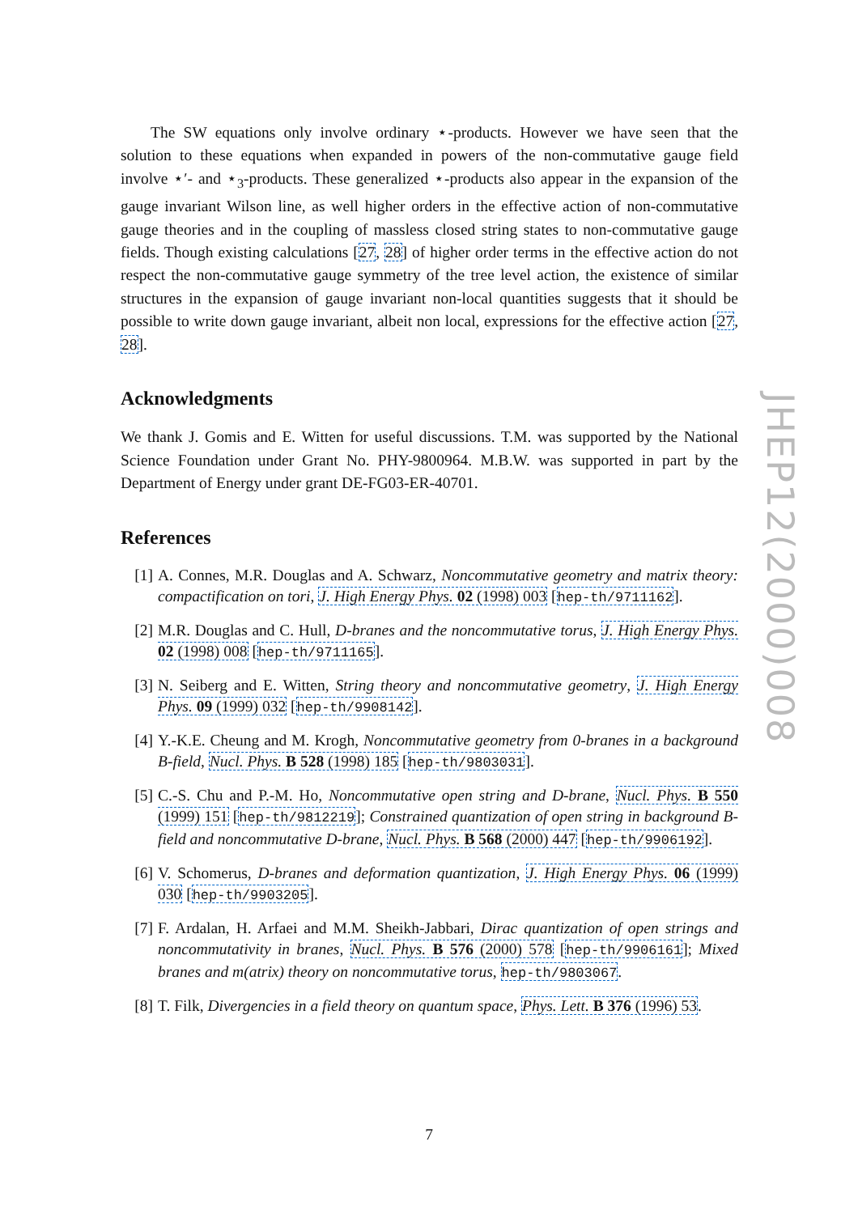The SW equations only involve ordinary ⋆-products. However we have seen that the solution to these equations when expanded in powers of the non-commutative gauge field involve ⋆′- and ⋆<sub>3</sub>-products. These generalized ⋆-products also appear in the expansion of the gauge invariant Wilson line, as well higher orders in the effective action of non-commutative gauge theories and in the coupling of massless closed string states to non-commutative gauge fields. Though existing calculations [27, 28] of higher order terms in the effective action do not respect the non-commutative gauge symmetry of the tree level action, the existence of similar structures in the expansion of gauge invariant non-local quantities suggests that it should be possible to write down gauge invariant, albeit non local, expressions for the effective action [27, 28].
Acknowledgments
We thank J. Gomis and E. Witten for useful discussions. T.M. was supported by the National Science Foundation under Grant No. PHY-9800964. M.B.W. was supported in part by the Department of Energy under grant DE-FG03-ER-40701.
References
[1] A. Connes, M.R. Douglas and A. Schwarz, Noncommutative geometry and matrix theory: compactification on tori, J. High Energy Phys. 02 (1998) 003 [hep-th/9711162].
[2] M.R. Douglas and C. Hull, D-branes and the noncommutative torus, J. High Energy Phys. 02 (1998) 008 [hep-th/9711165].
[3] N. Seiberg and E. Witten, String theory and noncommutative geometry, J. High Energy Phys. 09 (1999) 032 [hep-th/9908142].
[4] Y.-K.E. Cheung and M. Krogh, Noncommutative geometry from 0-branes in a background B-field, Nucl. Phys. B 528 (1998) 185 [hep-th/9803031].
[5] C.-S. Chu and P.-M. Ho, Noncommutative open string and D-brane, Nucl. Phys. B 550 (1999) 151 [hep-th/9812219]; Constrained quantization of open string in background B-field and noncommutative D-brane, Nucl. Phys. B 568 (2000) 447 [hep-th/9906192].
[6] V. Schomerus, D-branes and deformation quantization, J. High Energy Phys. 06 (1999) 030 [hep-th/9903205].
[7] F. Ardalan, H. Arfaei and M.M. Sheikh-Jabbari, Dirac quantization of open strings and noncommutativity in branes, Nucl. Phys. B 576 (2000) 578 [hep-th/9906161]; Mixed branes and m(atrix) theory on noncommutative torus, hep-th/9803067.
[8] T. Filk, Divergencies in a field theory on quantum space, Phys. Lett. B 376 (1996) 53.
JHEP12(2000)008
7